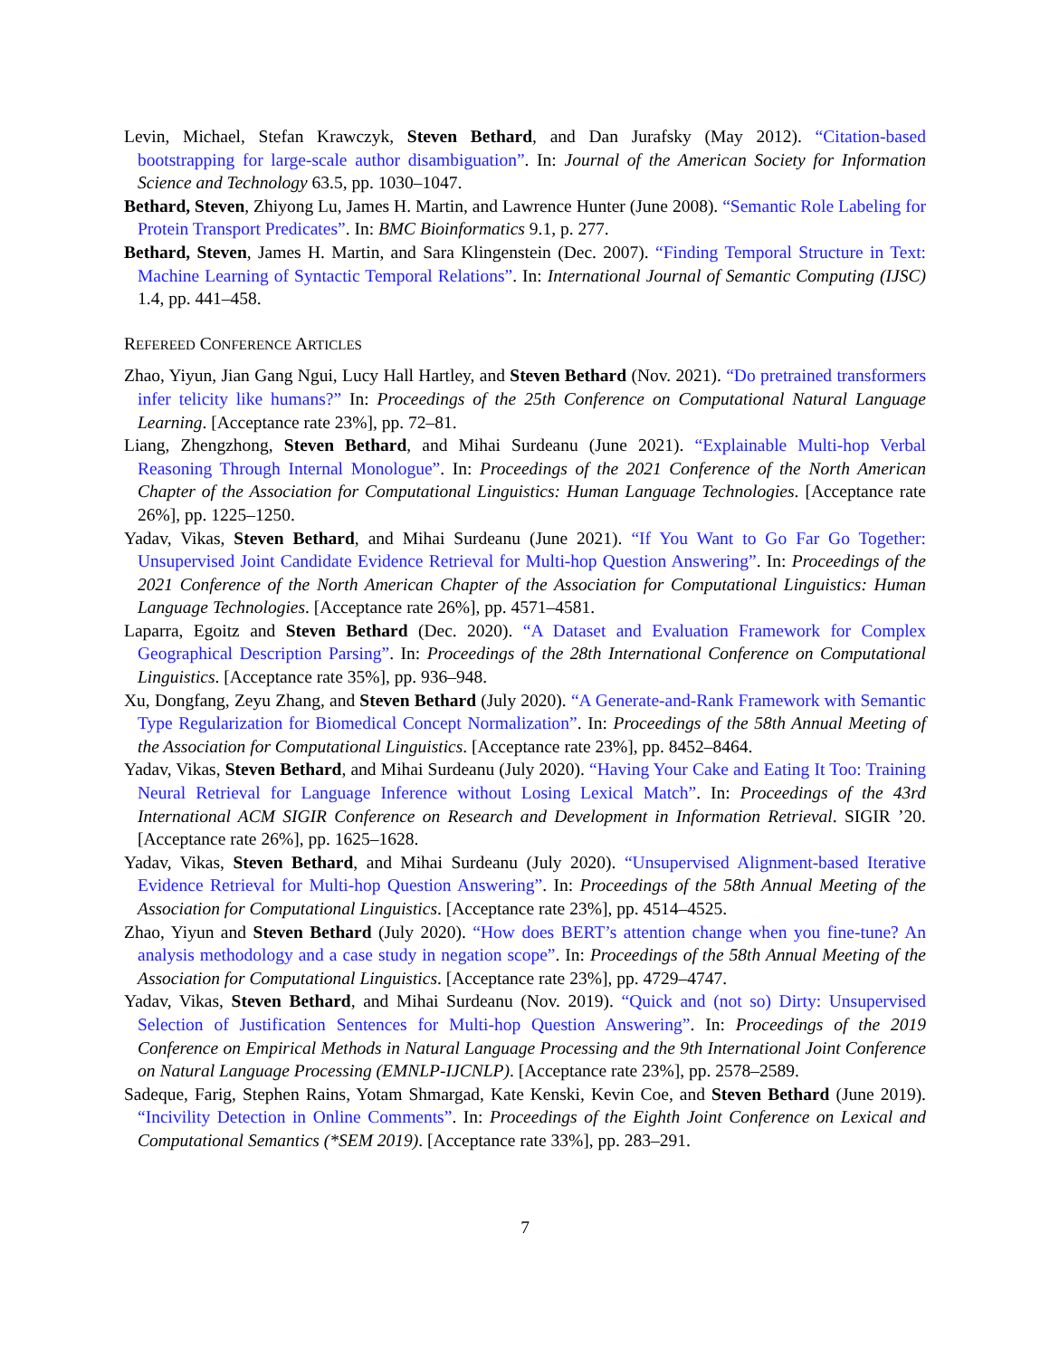Levin, Michael, Stefan Krawczyk, Steven Bethard, and Dan Jurafsky (May 2012). “Citation-based bootstrapping for large-scale author disambiguation”. In: Journal of the American Society for Information Science and Technology 63.5, pp. 1030–1047.
Bethard, Steven, Zhiyong Lu, James H. Martin, and Lawrence Hunter (June 2008). “Semantic Role Labeling for Protein Transport Predicates”. In: BMC Bioinformatics 9.1, p. 277.
Bethard, Steven, James H. Martin, and Sara Klingenstein (Dec. 2007). “Finding Temporal Structure in Text: Machine Learning of Syntactic Temporal Relations”. In: International Journal of Semantic Computing (IJSC) 1.4, pp. 441–458.
REFEREED CONFERENCE ARTICLES
Zhao, Yiyun, Jian Gang Ngui, Lucy Hall Hartley, and Steven Bethard (Nov. 2021). “Do pretrained transformers infer telicity like humans?” In: Proceedings of the 25th Conference on Computational Natural Language Learning. [Acceptance rate 23%], pp. 72–81.
Liang, Zhengzhong, Steven Bethard, and Mihai Surdeanu (June 2021). “Explainable Multi-hop Verbal Reasoning Through Internal Monologue”. In: Proceedings of the 2021 Conference of the North American Chapter of the Association for Computational Linguistics: Human Language Technologies. [Acceptance rate 26%], pp. 1225–1250.
Yadav, Vikas, Steven Bethard, and Mihai Surdeanu (June 2021). “If You Want to Go Far Go Together: Unsupervised Joint Candidate Evidence Retrieval for Multi-hop Question Answering”. In: Proceedings of the 2021 Conference of the North American Chapter of the Association for Computational Linguistics: Human Language Technologies. [Acceptance rate 26%], pp. 4571–4581.
Laparra, Egoitz and Steven Bethard (Dec. 2020). “A Dataset and Evaluation Framework for Complex Geographical Description Parsing”. In: Proceedings of the 28th International Conference on Computational Linguistics. [Acceptance rate 35%], pp. 936–948.
Xu, Dongfang, Zeyu Zhang, and Steven Bethard (July 2020). “A Generate-and-Rank Framework with Semantic Type Regularization for Biomedical Concept Normalization”. In: Proceedings of the 58th Annual Meeting of the Association for Computational Linguistics. [Acceptance rate 23%], pp. 8452–8464.
Yadav, Vikas, Steven Bethard, and Mihai Surdeanu (July 2020). “Having Your Cake and Eating It Too: Training Neural Retrieval for Language Inference without Losing Lexical Match”. In: Proceedings of the 43rd International ACM SIGIR Conference on Research and Development in Information Retrieval. SIGIR ’20. [Acceptance rate 26%], pp. 1625–1628.
Yadav, Vikas, Steven Bethard, and Mihai Surdeanu (July 2020). “Unsupervised Alignment-based Iterative Evidence Retrieval for Multi-hop Question Answering”. In: Proceedings of the 58th Annual Meeting of the Association for Computational Linguistics. [Acceptance rate 23%], pp. 4514–4525.
Zhao, Yiyun and Steven Bethard (July 2020). “How does BERT’s attention change when you fine-tune? An analysis methodology and a case study in negation scope”. In: Proceedings of the 58th Annual Meeting of the Association for Computational Linguistics. [Acceptance rate 23%], pp. 4729–4747.
Yadav, Vikas, Steven Bethard, and Mihai Surdeanu (Nov. 2019). “Quick and (not so) Dirty: Unsupervised Selection of Justification Sentences for Multi-hop Question Answering”. In: Proceedings of the 2019 Conference on Empirical Methods in Natural Language Processing and the 9th International Joint Conference on Natural Language Processing (EMNLP-IJCNLP). [Acceptance rate 23%], pp. 2578–2589.
Sadeque, Farig, Stephen Rains, Yotam Shmargad, Kate Kenski, Kevin Coe, and Steven Bethard (June 2019). “Incivility Detection in Online Comments”. In: Proceedings of the Eighth Joint Conference on Lexical and Computational Semantics (*SEM 2019). [Acceptance rate 33%], pp. 283–291.
7